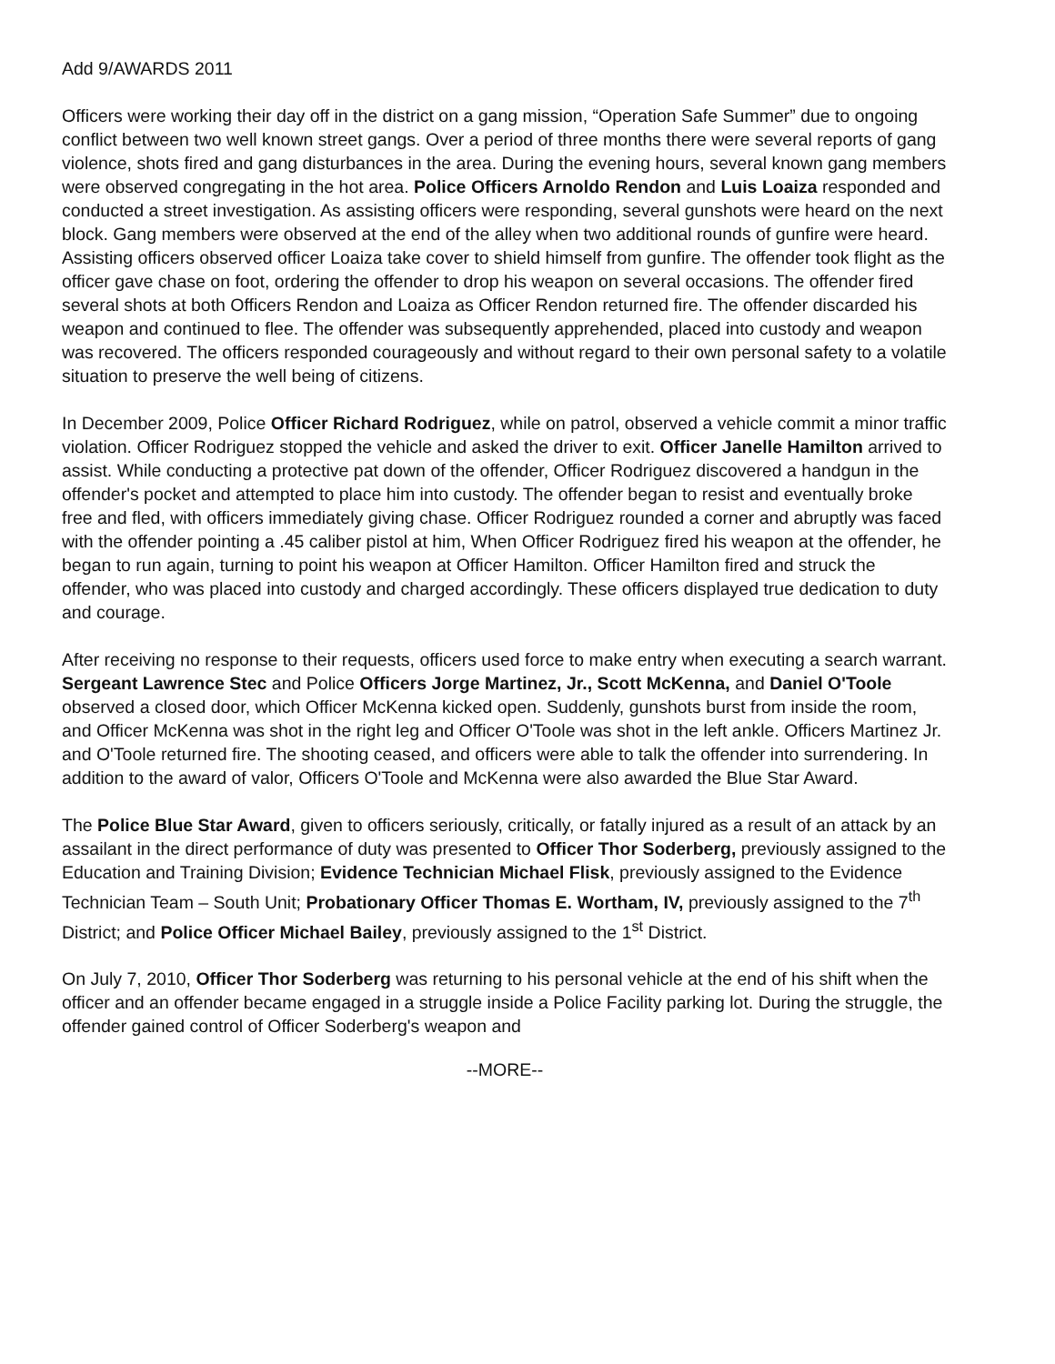Add 9/AWARDS 2011
Officers were working their day off in the district on a gang mission, “Operation Safe Summer” due to ongoing conflict between two well known street gangs. Over a period of three months there were several reports of gang violence, shots fired and gang disturbances in the area. During the evening hours, several known gang members were observed congregating in the hot area. Police Officers Arnoldo Rendon and Luis Loaiza responded and conducted a street investigation. As assisting officers were responding, several gunshots were heard on the next block. Gang members were observed at the end of the alley when two additional rounds of gunfire were heard. Assisting officers observed officer Loaiza take cover to shield himself from gunfire. The offender took flight as the officer gave chase on foot, ordering the offender to drop his weapon on several occasions. The offender fired several shots at both Officers Rendon and Loaiza as Officer Rendon returned fire. The offender discarded his weapon and continued to flee. The offender was subsequently apprehended, placed into custody and weapon was recovered. The officers responded courageously and without regard to their own personal safety to a volatile situation to preserve the well being of citizens.
In December 2009, Police Officer Richard Rodriguez, while on patrol, observed a vehicle commit a minor traffic violation. Officer Rodriguez stopped the vehicle and asked the driver to exit. Officer Janelle Hamilton arrived to assist. While conducting a protective pat down of the offender, Officer Rodriguez discovered a handgun in the offender's pocket and attempted to place him into custody. The offender began to resist and eventually broke free and fled, with officers immediately giving chase. Officer Rodriguez rounded a corner and abruptly was faced with the offender pointing a .45 caliber pistol at him, When Officer Rodriguez fired his weapon at the offender, he began to run again, turning to point his weapon at Officer Hamilton. Officer Hamilton fired and struck the offender, who was placed into custody and charged accordingly. These officers displayed true dedication to duty and courage.
After receiving no response to their requests, officers used force to make entry when executing a search warrant. Sergeant Lawrence Stec and Police Officers Jorge Martinez, Jr., Scott McKenna, and Daniel O'Toole observed a closed door, which Officer McKenna kicked open. Suddenly, gunshots burst from inside the room, and Officer McKenna was shot in the right leg and Officer O'Toole was shot in the left ankle. Officers Martinez Jr. and O'Toole returned fire. The shooting ceased, and officers were able to talk the offender into surrendering. In addition to the award of valor, Officers O'Toole and McKenna were also awarded the Blue Star Award.
The Police Blue Star Award, given to officers seriously, critically, or fatally injured as a result of an attack by an assailant in the direct performance of duty was presented to Officer Thor Soderberg, previously assigned to the Education and Training Division; Evidence Technician Michael Flisk, previously assigned to the Evidence Technician Team – South Unit; Probationary Officer Thomas E. Wortham, IV, previously assigned to the 7<sup>th</sup> District; and Police Officer Michael Bailey, previously assigned to the 1<sup>st</sup> District.
On July 7, 2010, Officer Thor Soderberg was returning to his personal vehicle at the end of his shift when the officer and an offender became engaged in a struggle inside a Police Facility parking lot. During the struggle, the offender gained control of Officer Soderberg's weapon and
--MORE--